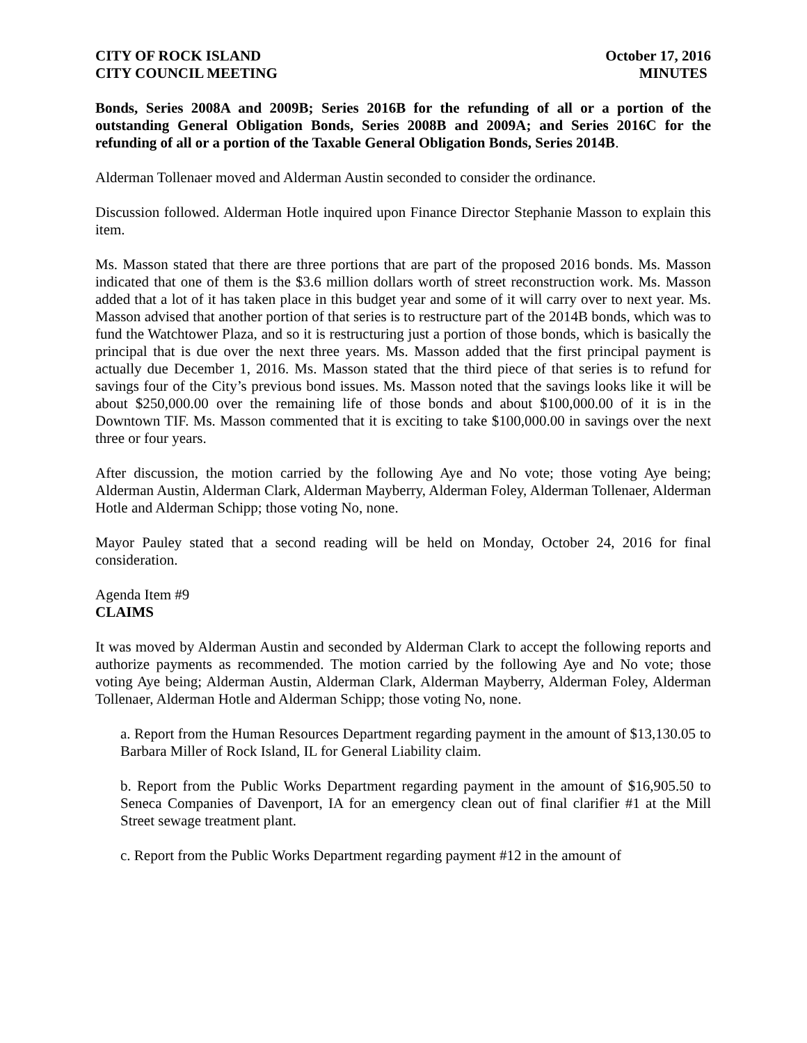CITY OF ROCK ISLAND October 17, 2016
CITY COUNCIL MEETING MINUTES
Bonds, Series 2008A and 2009B; Series 2016B for the refunding of all or a portion of the outstanding General Obligation Bonds, Series 2008B and 2009A; and Series 2016C for the refunding of all or a portion of the Taxable General Obligation Bonds, Series 2014B.
Alderman Tollenaer moved and Alderman Austin seconded to consider the ordinance.
Discussion followed. Alderman Hotle inquired upon Finance Director Stephanie Masson to explain this item.
Ms. Masson stated that there are three portions that are part of the proposed 2016 bonds. Ms. Masson indicated that one of them is the $3.6 million dollars worth of street reconstruction work. Ms. Masson added that a lot of it has taken place in this budget year and some of it will carry over to next year. Ms. Masson advised that another portion of that series is to restructure part of the 2014B bonds, which was to fund the Watchtower Plaza, and so it is restructuring just a portion of those bonds, which is basically the principal that is due over the next three years. Ms. Masson added that the first principal payment is actually due December 1, 2016. Ms. Masson stated that the third piece of that series is to refund for savings four of the City’s previous bond issues. Ms. Masson noted that the savings looks like it will be about $250,000.00 over the remaining life of those bonds and about $100,000.00 of it is in the Downtown TIF. Ms. Masson commented that it is exciting to take $100,000.00 in savings over the next three or four years.
After discussion, the motion carried by the following Aye and No vote; those voting Aye being; Alderman Austin, Alderman Clark, Alderman Mayberry, Alderman Foley, Alderman Tollenaer, Alderman Hotle and Alderman Schipp; those voting No, none.
Mayor Pauley stated that a second reading will be held on Monday, October 24, 2016 for final consideration.
Agenda Item #9
CLAIMS
It was moved by Alderman Austin and seconded by Alderman Clark to accept the following reports and authorize payments as recommended. The motion carried by the following Aye and No vote; those voting Aye being; Alderman Austin, Alderman Clark, Alderman Mayberry, Alderman Foley, Alderman Tollenaer, Alderman Hotle and Alderman Schipp; those voting No, none.
a. Report from the Human Resources Department regarding payment in the amount of $13,130.05 to Barbara Miller of Rock Island, IL for General Liability claim.
b. Report from the Public Works Department regarding payment in the amount of $16,905.50 to Seneca Companies of Davenport, IA for an emergency clean out of final clarifier #1 at the Mill Street sewage treatment plant.
c. Report from the Public Works Department regarding payment #12 in the amount of